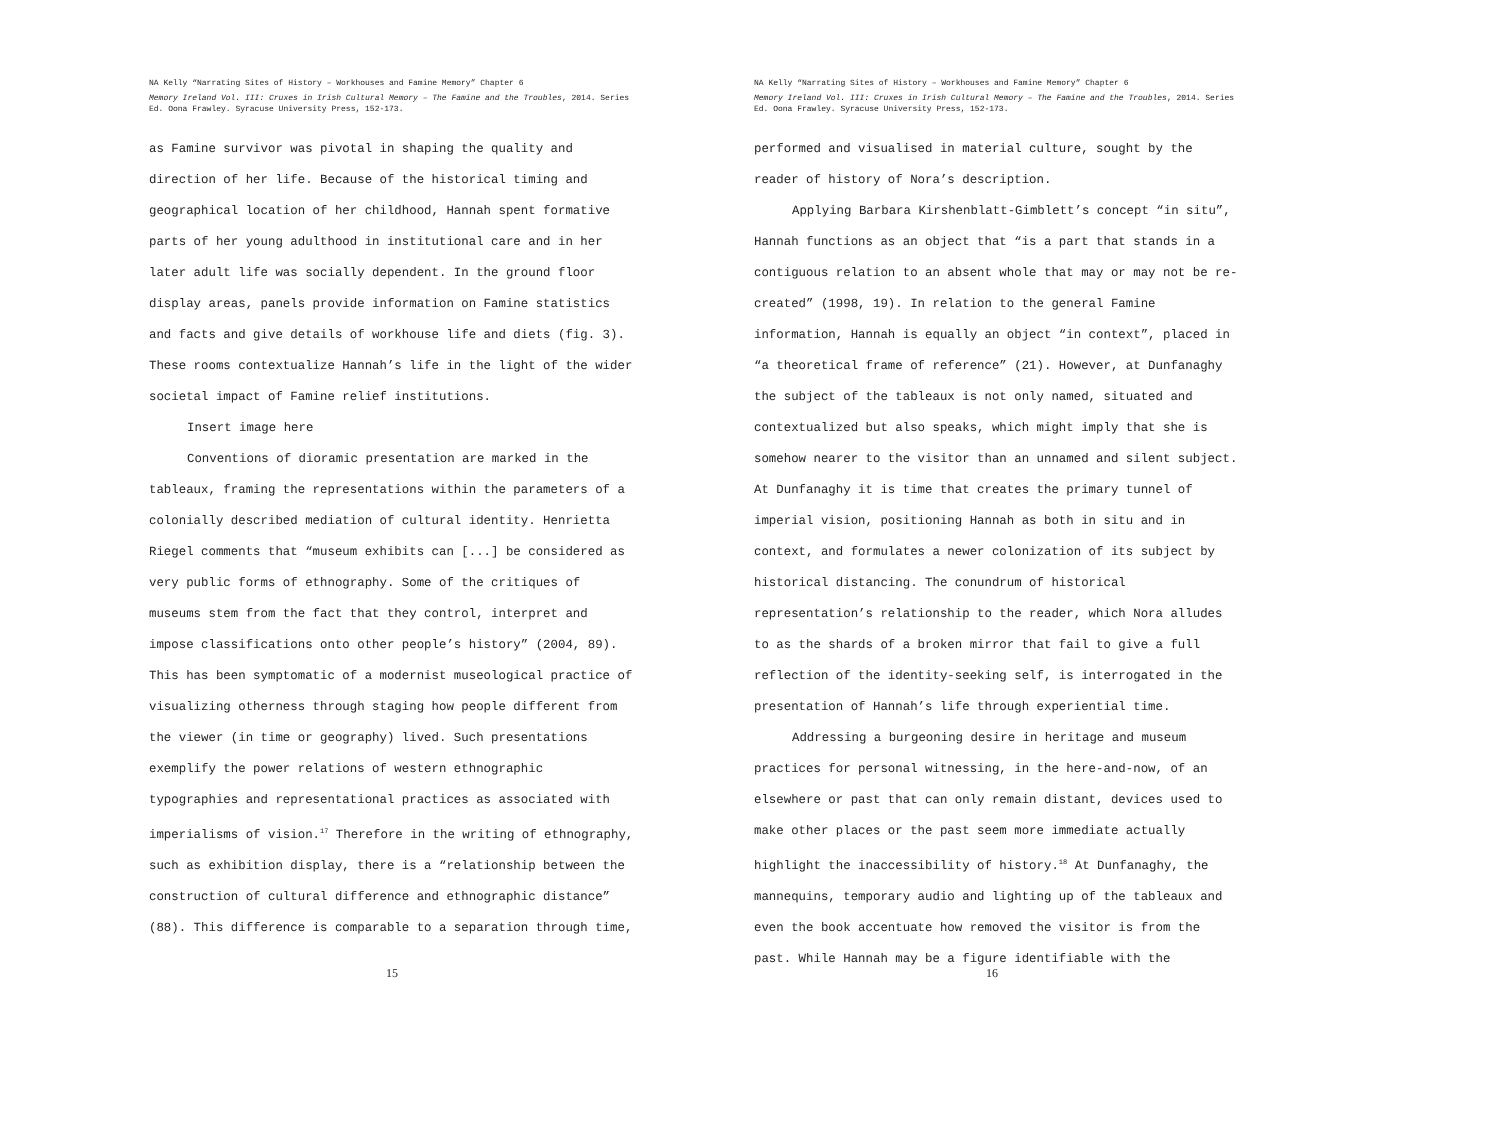NA Kelly “Narrating Sites of History – Workhouses and Famine Memory” Chapter 6
Memory Ireland Vol. III: Cruxes in Irish Cultural Memory – The Famine and the Troubles, 2014. Series Ed. Oona Frawley. Syracuse University Press, 152-173.
as Famine survivor was pivotal in shaping the quality and direction of her life. Because of the historical timing and geographical location of her childhood, Hannah spent formative parts of her young adulthood in institutional care and in her later adult life was socially dependent. In the ground floor display areas, panels provide information on Famine statistics and facts and give details of workhouse life and diets (fig. 3). These rooms contextualize Hannah’s life in the light of the wider societal impact of Famine relief institutions.
Insert image here
Conventions of dioramic presentation are marked in the tableaux, framing the representations within the parameters of a colonially described mediation of cultural identity. Henrietta Riegel comments that “museum exhibits can [...] be considered as very public forms of ethnography. Some of the critiques of museums stem from the fact that they control, interpret and impose classifications onto other people’s history” (2004, 89). This has been symptomatic of a modernist museological practice of visualizing otherness through staging how people different from the viewer (in time or geography) lived. Such presentations exemplify the power relations of western ethnographic typographies and representational practices as associated with imperialisms of vision.<sup>17</sup> Therefore in the writing of ethnography, such as exhibition display, there is a “relationship between the construction of cultural difference and ethnographic distance” (88). This difference is comparable to a separation through time,
15
NA Kelly “Narrating Sites of History – Workhouses and Famine Memory” Chapter 6
Memory Ireland Vol. III: Cruxes in Irish Cultural Memory – The Famine and the Troubles, 2014. Series Ed. Oona Frawley. Syracuse University Press, 152-173.
performed and visualised in material culture, sought by the reader of history of Nora’s description.
Applying Barbara Kirshenblatt-Gimblett’s concept “in situ”, Hannah functions as an object that “is a part that stands in a contiguous relation to an absent whole that may or may not be re-created” (1998, 19). In relation to the general Famine information, Hannah is equally an object “in context”, placed in “a theoretical frame of reference” (21). However, at Dunfanaghy the subject of the tableaux is not only named, situated and contextualized but also speaks, which might imply that she is somehow nearer to the visitor than an unnamed and silent subject. At Dunfanaghy it is time that creates the primary tunnel of imperial vision, positioning Hannah as both in situ and in context, and formulates a newer colonization of its subject by historical distancing. The conundrum of historical representation’s relationship to the reader, which Nora alludes to as the shards of a broken mirror that fail to give a full reflection of the identity-seeking self, is interrogated in the presentation of Hannah’s life through experiential time.
Addressing a burgeoning desire in heritage and museum practices for personal witnessing, in the here-and-now, of an elsewhere or past that can only remain distant, devices used to make other places or the past seem more immediate actually highlight the inaccessibility of history.<sup>18</sup> At Dunfanaghy, the mannequins, temporary audio and lighting up of the tableaux and even the book accentuate how removed the visitor is from the past. While Hannah may be a figure identifiable with the
16